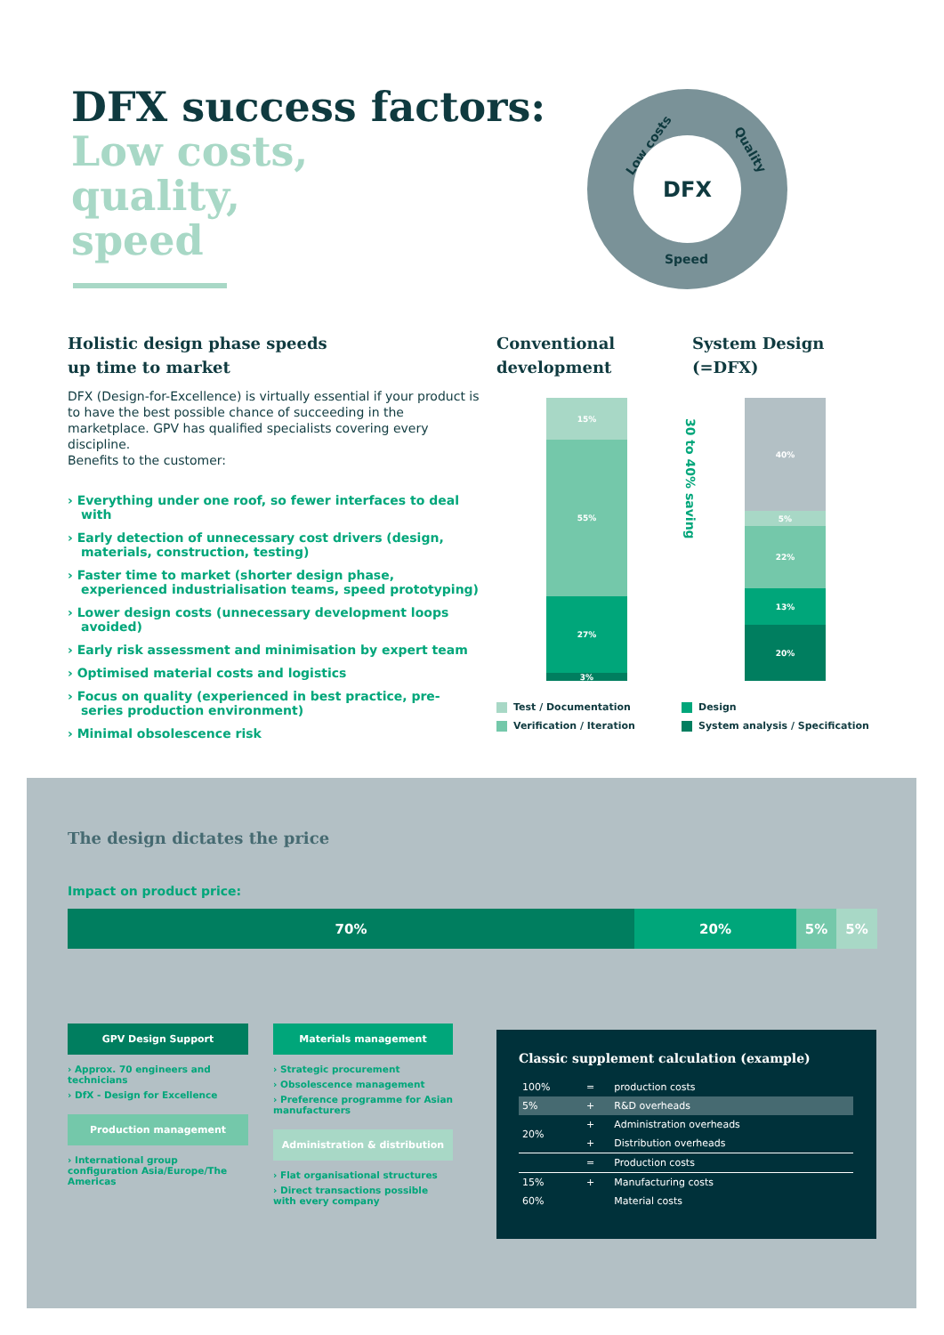DFX success factors:
Low costs,
quality,
speed
Low costs Quality
Speed
DFX
Holistic design phase speeds
up time to market
DFX (Design-for-Excellence) is virtually essential if your product is to have the best possible chance of succeeding in the marketplace. GPV has qualified specialists covering every discipline.
Benefits to the customer:
› Everything under one roof, so fewer interfaces to deal with
› Early detection of unnecessary cost drivers (design, materials, construction, testing)
› Faster time to market (shorter design phase, experienced industrialisation teams, speed prototyping)
› Lower design costs (unnecessary development loops avoided)
› Early risk assessment and minimisation by expert team
› Optimised material costs and logistics
› Focus on quality (experienced in best practice, pre-series production environment)
› Minimal obsolescence risk
Conventional development
System Design (=DFX)
15%
55%
27%
3%
30 to 40% saving
40%
5%
22%
13%
20%
Test / Documentation Design Verification / Iteration System analysis / Specification
The design dictates the price
Impact on product price:
70% 20% 5% 5%
GPV Design Support
› Approx. 70 engineers and technicians
› DfX - Design for Excellence
Production management
› International group configuration Asia/Europe/The Americas
Materials management
› Strategic procurement
› Obsolescence management
› Preference programme for Asian manufacturers
Administration & distribution
› Flat organisational structures
› Direct transactions possible with every company
Classic supplement calculation (example)
| 100% | = | production costs |
| 5% | + | R&D overheads |
| 20% | + | Administration overheads |
| | + | Distribution overheads |
| | = | Production costs |
| 15% | + | Manufacturing costs |
| 60% | | Material costs |